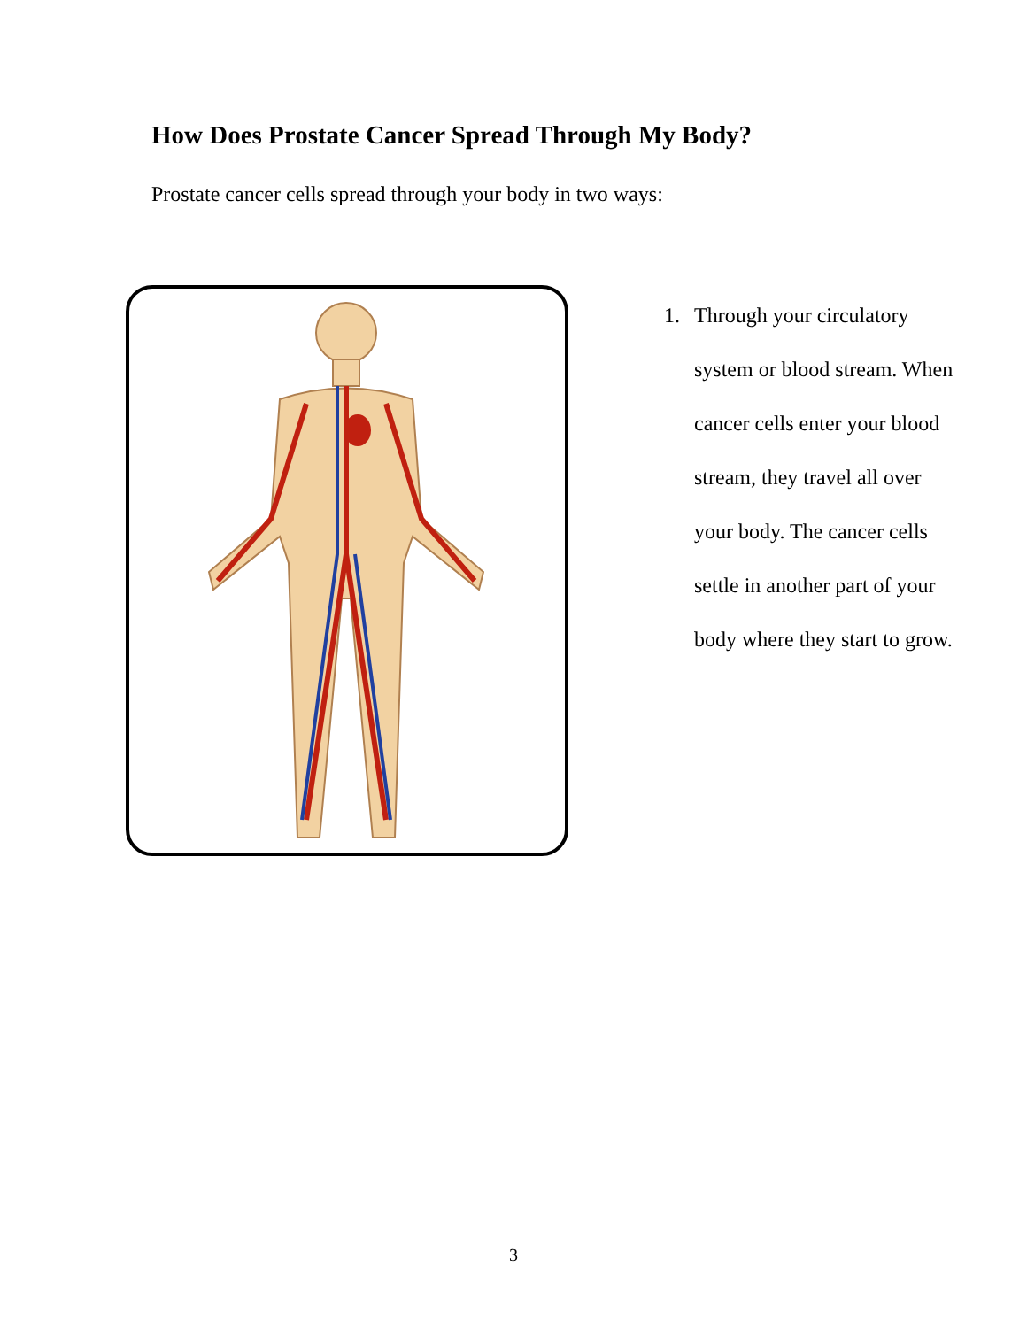How Does Prostate Cancer Spread Through My Body?
Prostate cancer cells spread through your body in two ways:
1. Through your circulatory system or blood stream. When cancer cells enter your blood stream, they travel all over your body. The cancer cells settle in another part of your body where they start to grow.
3